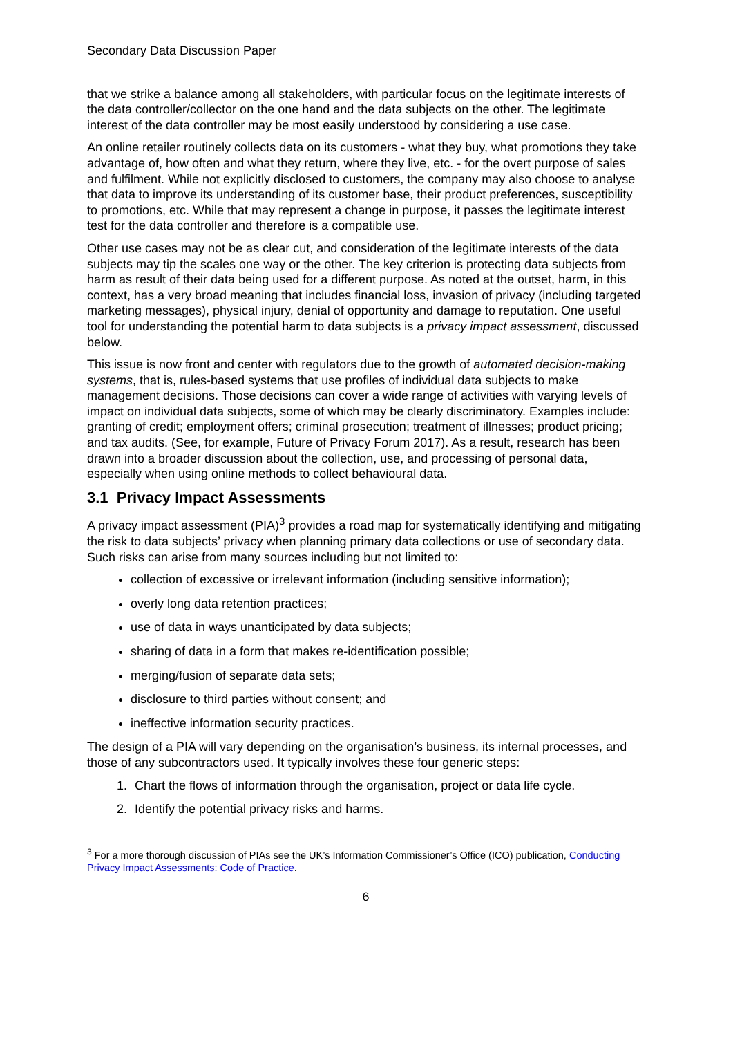Secondary Data Discussion Paper
that we strike a balance among all stakeholders, with particular focus on the legitimate interests of the data controller/collector on the one hand and the data subjects on the other. The legitimate interest of the data controller may be most easily understood by considering a use case.
An online retailer routinely collects data on its customers - what they buy, what promotions they take advantage of, how often and what they return, where they live, etc. - for the overt purpose of sales and fulfilment. While not explicitly disclosed to customers, the company may also choose to analyse that data to improve its understanding of its customer base, their product preferences, susceptibility to promotions, etc. While that may represent a change in purpose, it passes the legitimate interest test for the data controller and therefore is a compatible use.
Other use cases may not be as clear cut, and consideration of the legitimate interests of the data subjects may tip the scales one way or the other. The key criterion is protecting data subjects from harm as result of their data being used for a different purpose. As noted at the outset, harm, in this context, has a very broad meaning that includes financial loss, invasion of privacy (including targeted marketing messages), physical injury, denial of opportunity and damage to reputation. One useful tool for understanding the potential harm to data subjects is a privacy impact assessment, discussed below.
This issue is now front and center with regulators due to the growth of automated decision-making systems, that is, rules-based systems that use profiles of individual data subjects to make management decisions. Those decisions can cover a wide range of activities with varying levels of impact on individual data subjects, some of which may be clearly discriminatory. Examples include: granting of credit; employment offers; criminal prosecution; treatment of illnesses; product pricing; and tax audits. (See, for example, Future of Privacy Forum 2017). As a result, research has been drawn into a broader discussion about the collection, use, and processing of personal data, especially when using online methods to collect behavioural data.
3.1 Privacy Impact Assessments
A privacy impact assessment (PIA)<sup>3</sup> provides a road map for systematically identifying and mitigating the risk to data subjects’ privacy when planning primary data collections or use of secondary data. Such risks can arise from many sources including but not limited to:
collection of excessive or irrelevant information (including sensitive information);
overly long data retention practices;
use of data in ways unanticipated by data subjects;
sharing of data in a form that makes re-identification possible;
merging/fusion of separate data sets;
disclosure to third parties without consent; and
ineffective information security practices.
The design of a PIA will vary depending on the organisation’s business, its internal processes, and those of any subcontractors used. It typically involves these four generic steps:
1. Chart the flows of information through the organisation, project or data life cycle.
2. Identify the potential privacy risks and harms.
<sup>3</sup> For a more thorough discussion of PIAs see the UK’s Information Commissioner’s Office (ICO) publication, Conducting Privacy Impact Assessments: Code of Practice.
6